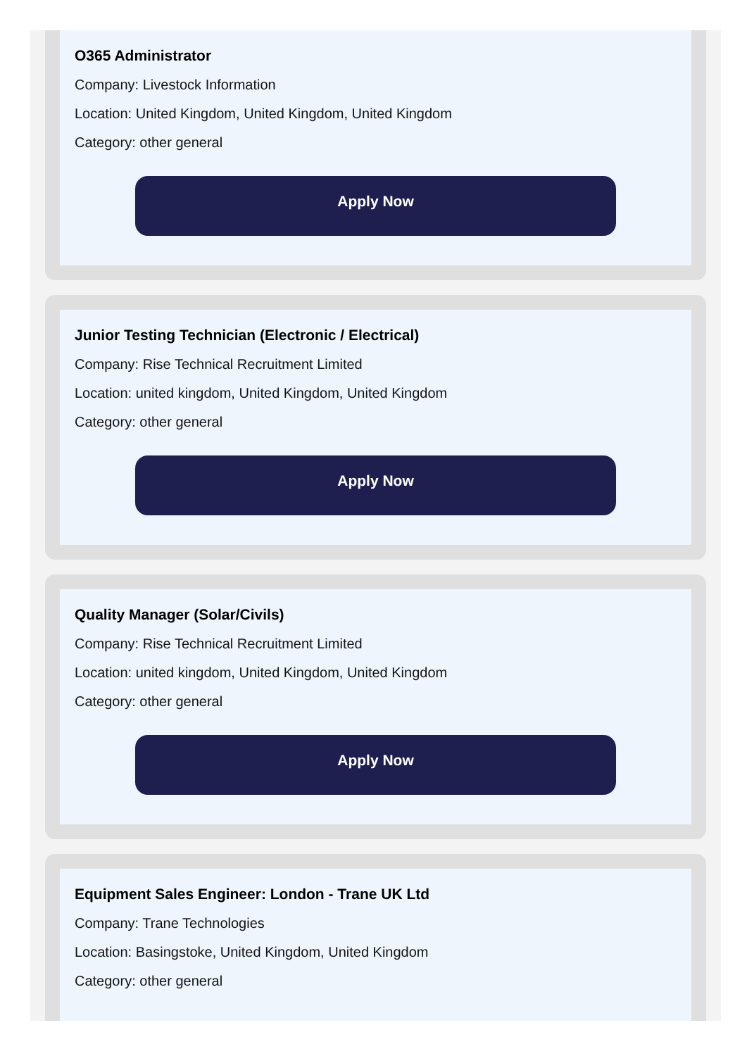O365 Administrator
Company: Livestock Information
Location: United Kingdom, United Kingdom, United Kingdom
Category: other general
Apply Now
Junior Testing Technician (Electronic / Electrical)
Company: Rise Technical Recruitment Limited
Location: united kingdom, United Kingdom, United Kingdom
Category: other general
Apply Now
Quality Manager (Solar/Civils)
Company: Rise Technical Recruitment Limited
Location: united kingdom, United Kingdom, United Kingdom
Category: other general
Apply Now
Equipment Sales Engineer: London - Trane UK Ltd
Company: Trane Technologies
Location: Basingstoke, United Kingdom, United Kingdom
Category: other general